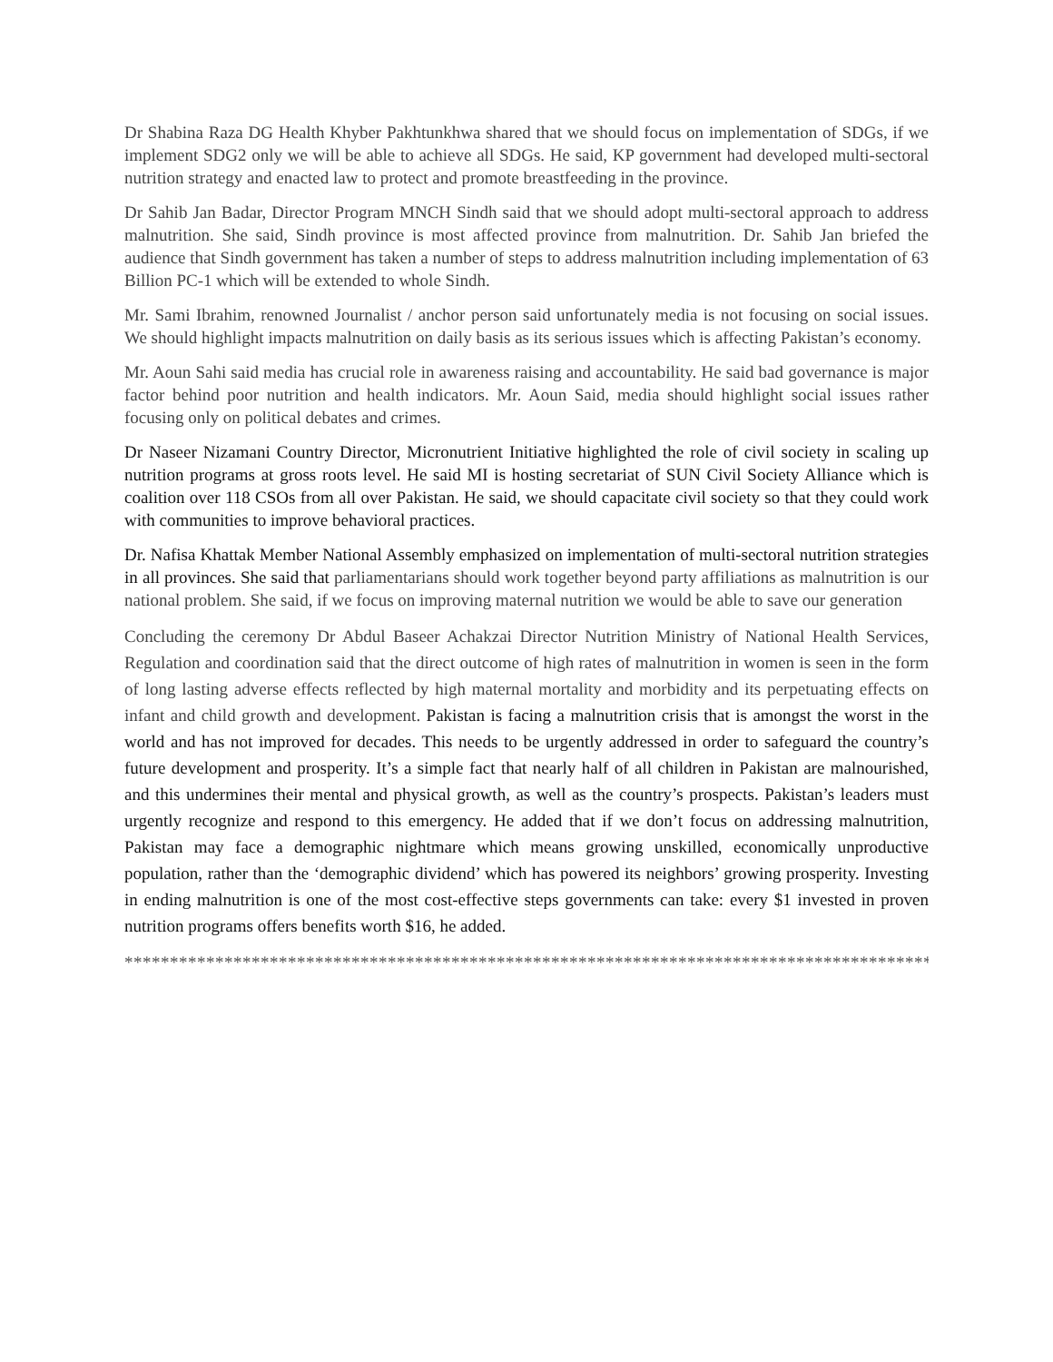Dr Shabina Raza DG Health Khyber Pakhtunkhwa shared that we should focus on implementation of SDGs, if we implement SDG2 only we will be able to achieve all SDGs. He said, KP government had developed multi-sectoral nutrition strategy and enacted law to protect and promote breastfeeding in the province.
Dr Sahib Jan Badar, Director Program MNCH Sindh said that we should adopt multi-sectoral approach to address malnutrition. She said, Sindh province is most affected province from malnutrition. Dr. Sahib Jan briefed the audience that Sindh government has taken a number of steps to address malnutrition including implementation of 63 Billion PC-1 which will be extended to whole Sindh.
Mr. Sami Ibrahim, renowned Journalist / anchor person said unfortunately media is not focusing on social issues. We should highlight impacts malnutrition on daily basis as its serious issues which is affecting Pakistan’s economy.
Mr. Aoun Sahi said media has crucial role in awareness raising and accountability. He said bad governance is major factor behind poor nutrition and health indicators. Mr. Aoun Said, media should highlight social issues rather focusing only on political debates and crimes.
Dr Naseer Nizamani Country Director, Micronutrient Initiative highlighted the role of civil society in scaling up nutrition programs at gross roots level. He said MI is hosting secretariat of SUN Civil Society Alliance which is coalition over 118 CSOs from all over Pakistan. He said, we should capacitate civil society so that they could work with communities to improve behavioral practices.
Dr. Nafisa Khattak Member National Assembly emphasized on implementation of multi-sectoral nutrition strategies in all provinces. She said that parliamentarians should work together beyond party affiliations as malnutrition is our national problem. She said, if we focus on improving maternal nutrition we would be able to save our generation
Concluding the ceremony Dr Abdul Baseer Achakzai Director Nutrition Ministry of National Health Services, Regulation and coordination said that the direct outcome of high rates of malnutrition in women is seen in the form of long lasting adverse effects reflected by high maternal mortality and morbidity and its perpetuating effects on infant and child growth and development. Pakistan is facing a malnutrition crisis that is amongst the worst in the world and has not improved for decades. This needs to be urgently addressed in order to safeguard the country’s future development and prosperity. It’s a simple fact that nearly half of all children in Pakistan are malnourished, and this undermines their mental and physical growth, as well as the country’s prospects. Pakistan’s leaders must urgently recognize and respond to this emergency. He added that if we don’t focus on addressing malnutrition, Pakistan may face a demographic nightmare which means growing unskilled, economically unproductive population, rather than the ‘demographic dividend’ which has powered its neighbors’ growing prosperity. Investing in ending malnutrition is one of the most cost-effective steps governments can take: every $1 invested in proven nutrition programs offers benefits worth $16, he added.
*****************************************************************************************